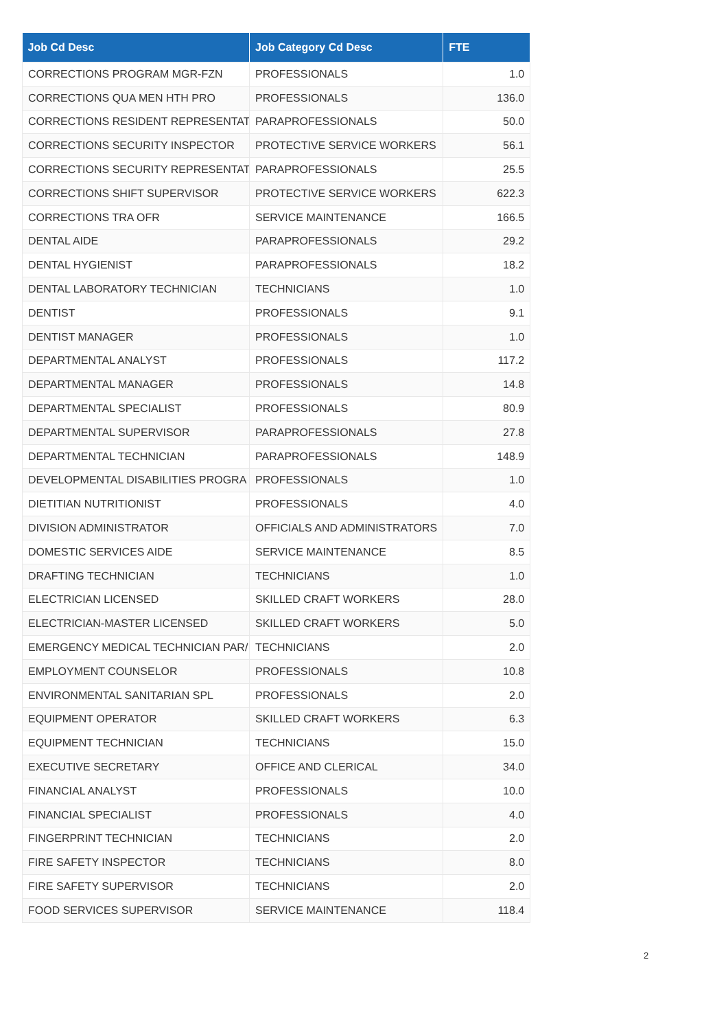| Job Cd Desc | Job Category Cd Desc | FTE |
| --- | --- | --- |
| CORRECTIONS PROGRAM MGR-FZN | PROFESSIONALS | 1.0 |
| CORRECTIONS QUA MEN HTH PRO | PROFESSIONALS | 136.0 |
| CORRECTIONS RESIDENT REPRESENTATI | PARAPROFESSIONALS | 50.0 |
| CORRECTIONS SECURITY INSPECTOR | PROTECTIVE SERVICE WORKERS | 56.1 |
| CORRECTIONS SECURITY REPRESENTATI | PARAPROFESSIONALS | 25.5 |
| CORRECTIONS SHIFT SUPERVISOR | PROTECTIVE SERVICE WORKERS | 622.3 |
| CORRECTIONS TRA OFR | SERVICE MAINTENANCE | 166.5 |
| DENTAL AIDE | PARAPROFESSIONALS | 29.2 |
| DENTAL HYGIENIST | PARAPROFESSIONALS | 18.2 |
| DENTAL LABORATORY TECHNICIAN | TECHNICIANS | 1.0 |
| DENTIST | PROFESSIONALS | 9.1 |
| DENTIST MANAGER | PROFESSIONALS | 1.0 |
| DEPARTMENTAL ANALYST | PROFESSIONALS | 117.2 |
| DEPARTMENTAL MANAGER | PROFESSIONALS | 14.8 |
| DEPARTMENTAL SPECIALIST | PROFESSIONALS | 80.9 |
| DEPARTMENTAL SUPERVISOR | PARAPROFESSIONALS | 27.8 |
| DEPARTMENTAL TECHNICIAN | PARAPROFESSIONALS | 148.9 |
| DEVELOPMENTAL DISABILITIES PROGRA | PROFESSIONALS | 1.0 |
| DIETITIAN NUTRITIONIST | PROFESSIONALS | 4.0 |
| DIVISION ADMINISTRATOR | OFFICIALS AND ADMINISTRATORS | 7.0 |
| DOMESTIC SERVICES AIDE | SERVICE MAINTENANCE | 8.5 |
| DRAFTING TECHNICIAN | TECHNICIANS | 1.0 |
| ELECTRICIAN LICENSED | SKILLED CRAFT WORKERS | 28.0 |
| ELECTRICIAN-MASTER LICENSED | SKILLED CRAFT WORKERS | 5.0 |
| EMERGENCY MEDICAL TECHNICIAN PAR/ | TECHNICIANS | 2.0 |
| EMPLOYMENT COUNSELOR | PROFESSIONALS | 10.8 |
| ENVIRONMENTAL SANITARIAN SPL | PROFESSIONALS | 2.0 |
| EQUIPMENT OPERATOR | SKILLED CRAFT WORKERS | 6.3 |
| EQUIPMENT TECHNICIAN | TECHNICIANS | 15.0 |
| EXECUTIVE SECRETARY | OFFICE AND CLERICAL | 34.0 |
| FINANCIAL ANALYST | PROFESSIONALS | 10.0 |
| FINANCIAL SPECIALIST | PROFESSIONALS | 4.0 |
| FINGERPRINT TECHNICIAN | TECHNICIANS | 2.0 |
| FIRE SAFETY INSPECTOR | TECHNICIANS | 8.0 |
| FIRE SAFETY SUPERVISOR | TECHNICIANS | 2.0 |
| FOOD SERVICES SUPERVISOR | SERVICE MAINTENANCE | 118.4 |
2